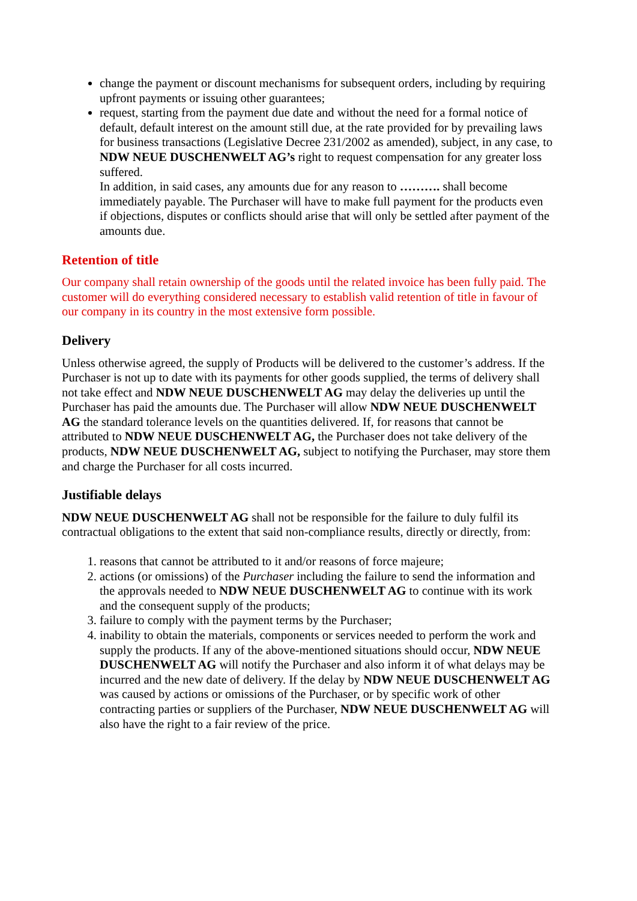change the payment or discount mechanisms for subsequent orders, including by requiring upfront payments or issuing other guarantees;
request, starting from the payment due date and without the need for a formal notice of default, default interest on the amount still due, at the rate provided for by prevailing laws for business transactions (Legislative Decree 231/2002 as amended), subject, in any case, to NDW NEUE DUSCHENWELT AG’s right to request compensation for any greater loss suffered.
In addition, in said cases, any amounts due for any reason to ………. shall become immediately payable. The Purchaser will have to make full payment for the products even if objections, disputes or conflicts should arise that will only be settled after payment of the amounts due.
Retention of title
Our company shall retain ownership of the goods until the related invoice has been fully paid. The customer will do everything considered necessary to establish valid retention of title in favour of our company in its country in the most extensive form possible.
Delivery
Unless otherwise agreed, the supply of Products will be delivered to the customer’s address. If the Purchaser is not up to date with its payments for other goods supplied, the terms of delivery shall not take effect and NDW NEUE DUSCHENWELT AG may delay the deliveries up until the Purchaser has paid the amounts due. The Purchaser will allow NDW NEUE DUSCHENWELT AG the standard tolerance levels on the quantities delivered. If, for reasons that cannot be attributed to NDW NEUE DUSCHENWELT AG, the Purchaser does not take delivery of the products, NDW NEUE DUSCHENWELT AG, subject to notifying the Purchaser, may store them and charge the Purchaser for all costs incurred.
Justifiable delays
NDW NEUE DUSCHENWELT AG shall not be responsible for the failure to duly fulfil its contractual obligations to the extent that said non-compliance results, directly or directly, from:
1. reasons that cannot be attributed to it and/or reasons of force majeure;
2. actions (or omissions) of the Purchaser including the failure to send the information and the approvals needed to NDW NEUE DUSCHENWELT AG to continue with its work and the consequent supply of the products;
3. failure to comply with the payment terms by the Purchaser;
4. inability to obtain the materials, components or services needed to perform the work and supply the products. If any of the above-mentioned situations should occur, NDW NEUE DUSCHENWELT AG will notify the Purchaser and also inform it of what delays may be incurred and the new date of delivery. If the delay by NDW NEUE DUSCHENWELT AG was caused by actions or omissions of the Purchaser, or by specific work of other contracting parties or suppliers of the Purchaser, NDW NEUE DUSCHENWELT AG will also have the right to a fair review of the price.